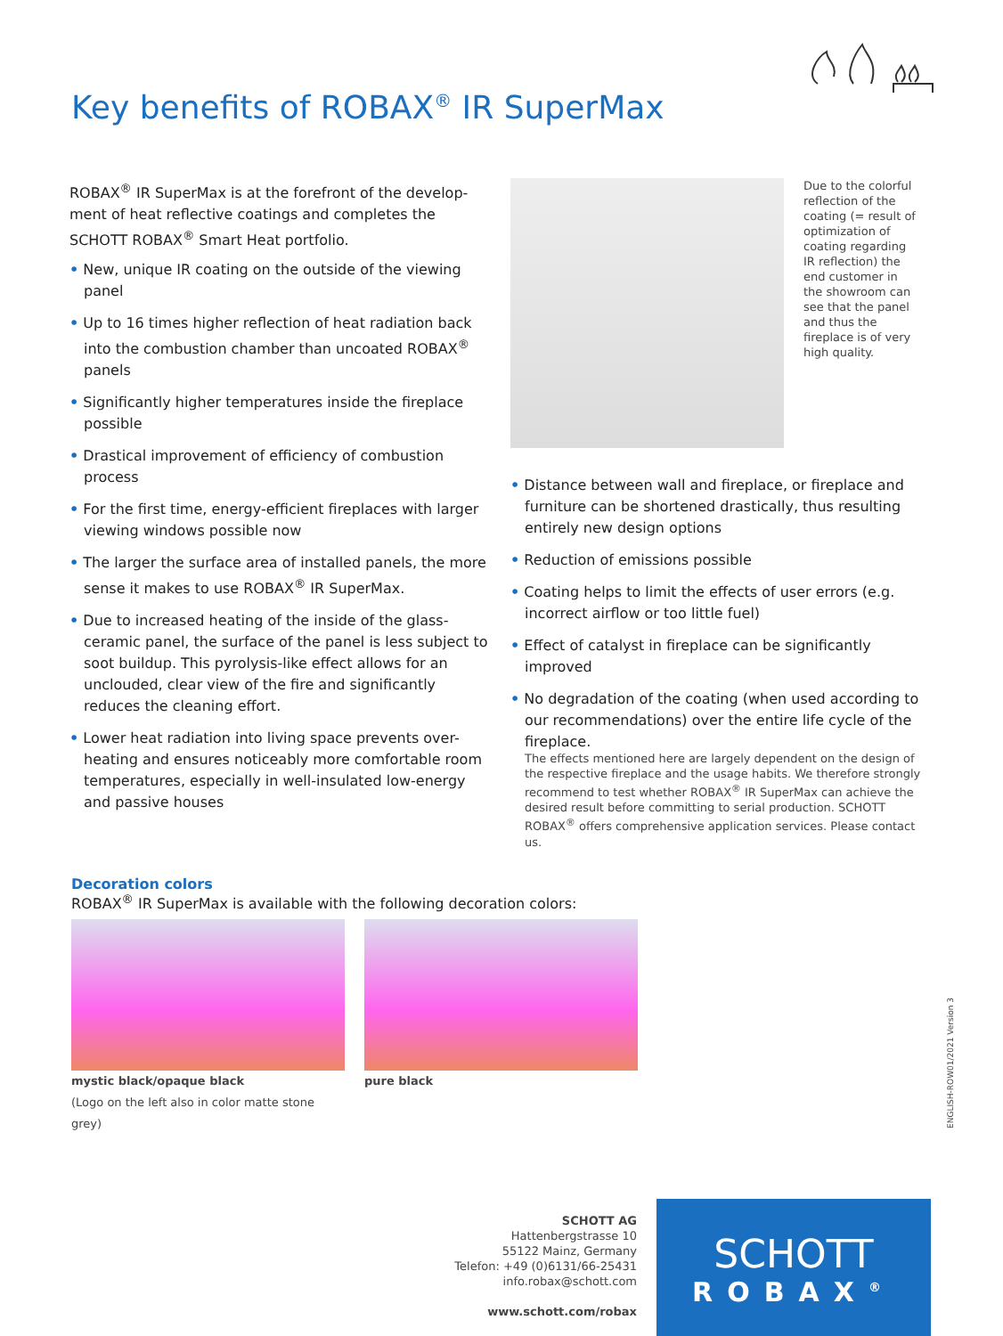Key benefits of ROBAX<sup>®</sup> IR SuperMax
ROBAX<sup>®</sup> IR SuperMax is at the forefront of the develop-ment of heat reflective coatings and completes the SCHOTT ROBAX<sup>®</sup> Smart Heat portfolio.
• New, unique IR coating on the outside of the viewing panel
• Up to 16 times higher reflection of heat radiation back into the combustion chamber than uncoated ROBAX<sup>®</sup> panels
• Significantly higher temperatures inside the fireplace possible
• Drastical improvement of efficiency of combustion process
• For the first time, energy-efficient fireplaces with larger viewing windows possible now
• The larger the surface area of installed panels, the more sense it makes to use ROBAX<sup>®</sup> IR SuperMax.
• Due to increased heating of the inside of the glass-ceramic panel, the surface of the panel is less subject to soot buildup. This pyrolysis-like effect allows for an unclouded, clear view of the fire and significantly reduces the cleaning effort.
• Lower heat radiation into living space prevents over-heating and ensures noticeably more comfortable room temperatures, especially in well-insulated low-energy and passive houses
Due to the colorful reflection of the coating (= result of optimization of coating regarding IR reflection) the end customer in the showroom can see that the panel and thus the fireplace is of very high quality.
• Distance between wall and fireplace, or fireplace and furniture can be shortened drastically, thus resulting entirely new design options
• Reduction of emissions possible
• Coating helps to limit the effects of user errors (e.g. incorrect airflow or too little fuel)
• Effect of catalyst in fireplace can be significantly improved
• No degradation of the coating (when used according to our recommendations) over the entire life cycle of the fireplace.
The effects mentioned here are largely dependent on the design of the respective fireplace and the usage habits. We therefore strongly recommend to test whether ROBAX<sup>®</sup> IR SuperMax can achieve the desired result before committing to serial production. SCHOTT ROBAX<sup>®</sup> offers comprehensive application services. Please contact us.
Decoration colors
ROBAX<sup>®</sup> IR SuperMax is available with the following decoration colors:
mystic black/opaque black
(Logo on the left also in color matte stone grey)
pure black
ENGLISH-ROW01/2021 Version 3
SCHOTT AG
Hattenbergstrasse 10
55122 Mainz, Germany
Telefon: +49 (0)6131/66-25431
info.robax@schott.com
www.schott.com/robax
SCHOTT
ROBAX<sup>®</sup>